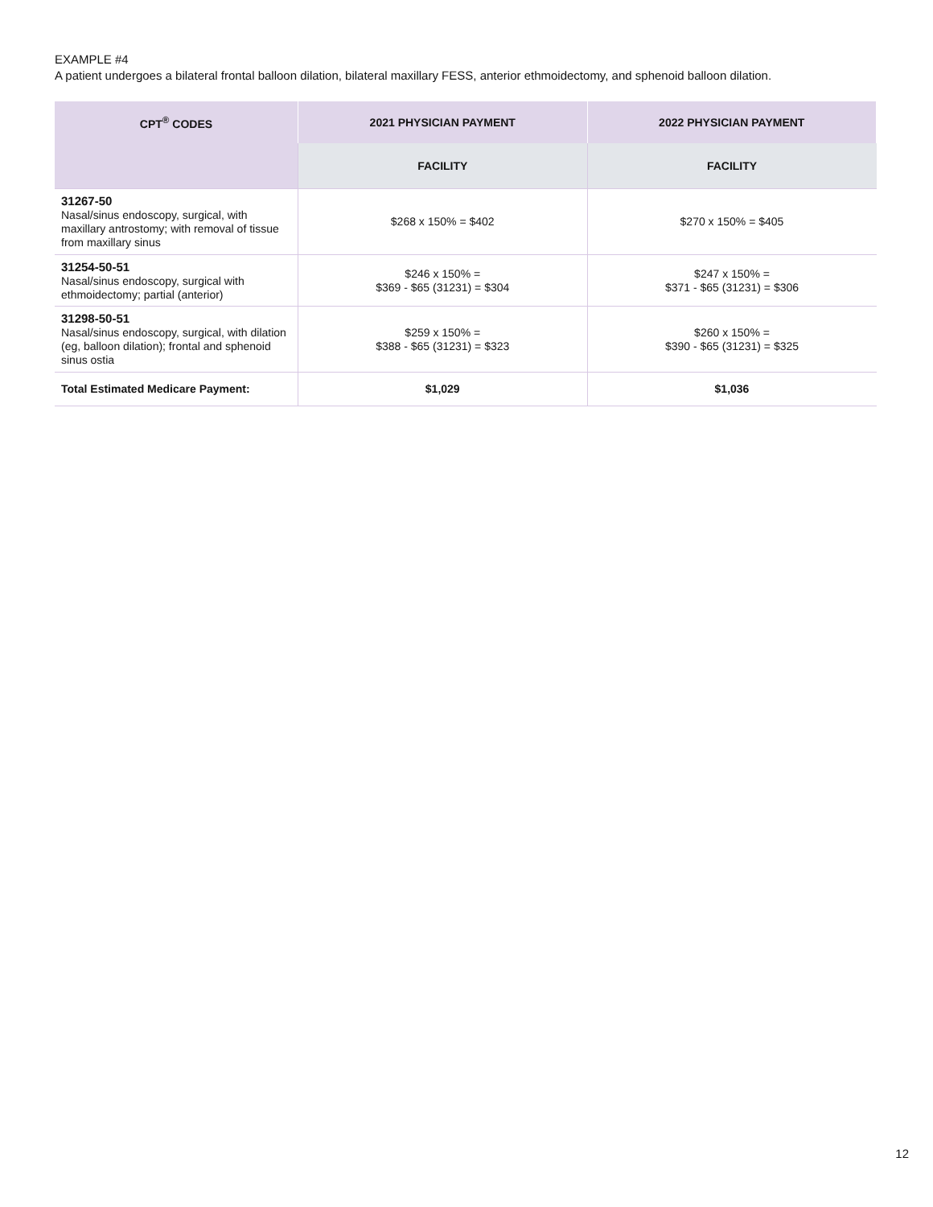EXAMPLE #4
A patient undergoes a bilateral frontal balloon dilation, bilateral maxillary FESS, anterior ethmoidectomy, and sphenoid balloon dilation.
| CPT<sup>®</sup> CODES | 2021 PHYSICIAN PAYMENT | 2022 PHYSICIAN PAYMENT |
| --- | --- | --- |
| | FACILITY | FACILITY |
| 31267-50 Nasal/sinus endoscopy, surgical, with maxillary antrostomy; with removal of tissue from maxillary sinus | $268 x 150% = $402 | $270 x 150% = $405 |
| 31254-50-51 Nasal/sinus endoscopy, surgical with ethmoidectomy; partial (anterior) | $246 x 150% = $369 - $65 (31231) = $304 | $247 x 150% = $371 - $65 (31231) = $306 |
| 31298-50-51 Nasal/sinus endoscopy, surgical, with dilation (eg, balloon dilation); frontal and sphenoid sinus ostia | $259 x 150% = $388 - $65 (31231) = $323 | $260 x 150% = $390 - $65 (31231) = $325 |
| Total Estimated Medicare Payment: | $1,029 | $1,036 |
12